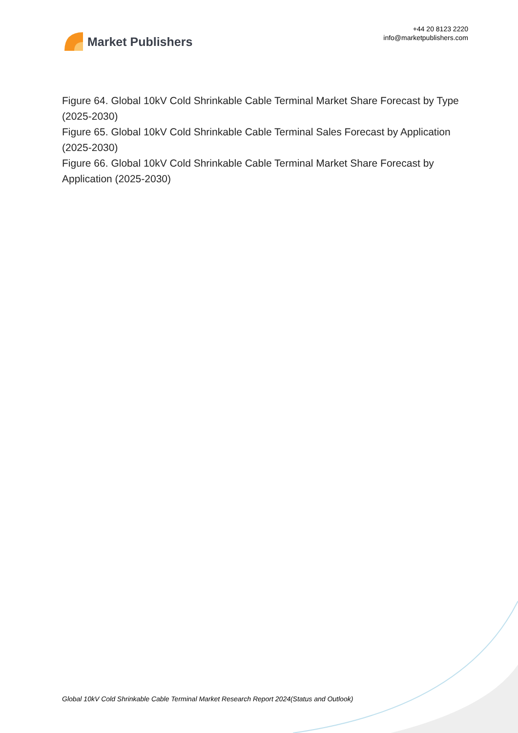Market Publishers
+44 20 8123 2220
info@marketpublishers.com
Figure 64. Global 10kV Cold Shrinkable Cable Terminal Market Share Forecast by Type (2025-2030)
Figure 65. Global 10kV Cold Shrinkable Cable Terminal Sales Forecast by Application (2025-2030)
Figure 66. Global 10kV Cold Shrinkable Cable Terminal Market Share Forecast by Application (2025-2030)
Global 10kV Cold Shrinkable Cable Terminal Market Research Report 2024(Status and Outlook)